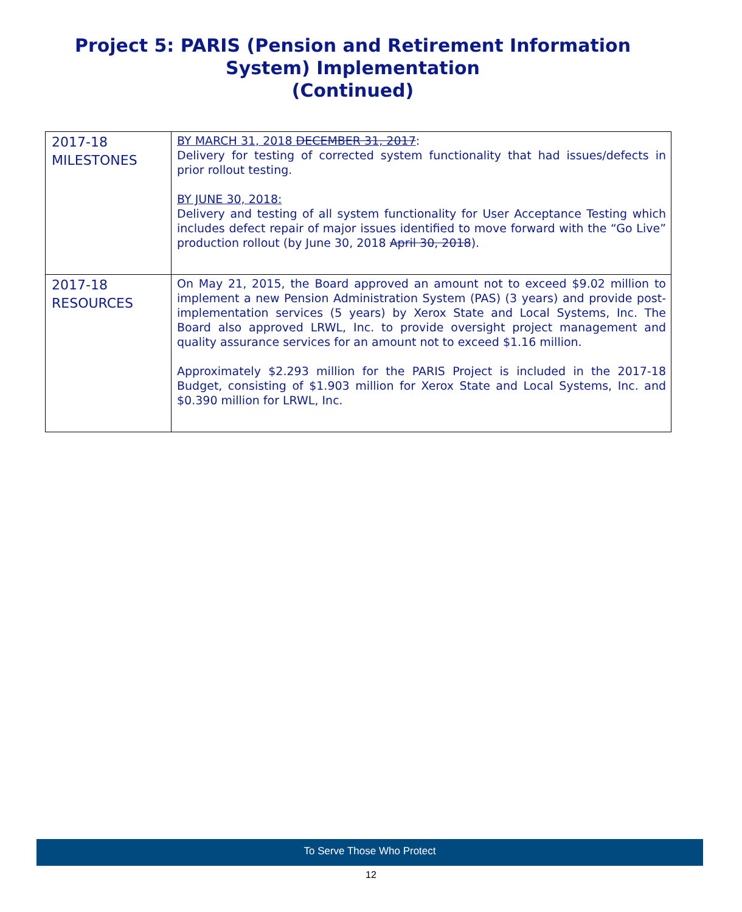Project 5: PARIS (Pension and Retirement Information
System) Implementation
(Continued)
| 2017-18 MILESTONES | BY MARCH 31, 2018 DECEMBER 31, 2017 : Delivery for testing of corrected system functionality that had issues/defects in prior rollout testing. BY JUNE 30, 2018: Delivery and testing of all system functionality for User Acceptance Testing which includes defect repair of major issues identified to move forward with the “Go Live” production rollout (by June 30, 2018 April 30, 2018 ). |
| 2017-18 RESOURCES | On May 21, 2015, the Board approved an amount not to exceed $9.02 million to implement a new Pension Administration System (PAS) (3 years) and provide post-implementation services (5 years) by Xerox State and Local Systems, Inc. The Board also approved LRWL, Inc. to provide oversight project management and quality assurance services for an amount not to exceed $1.16 million. Approximately $2.293 million for the PARIS Project is included in the 2017-18 Budget, consisting of $1.903 million for Xerox State and Local Systems, Inc. and $0.390 million for LRWL, Inc. |
To Serve Those Who Protect
12